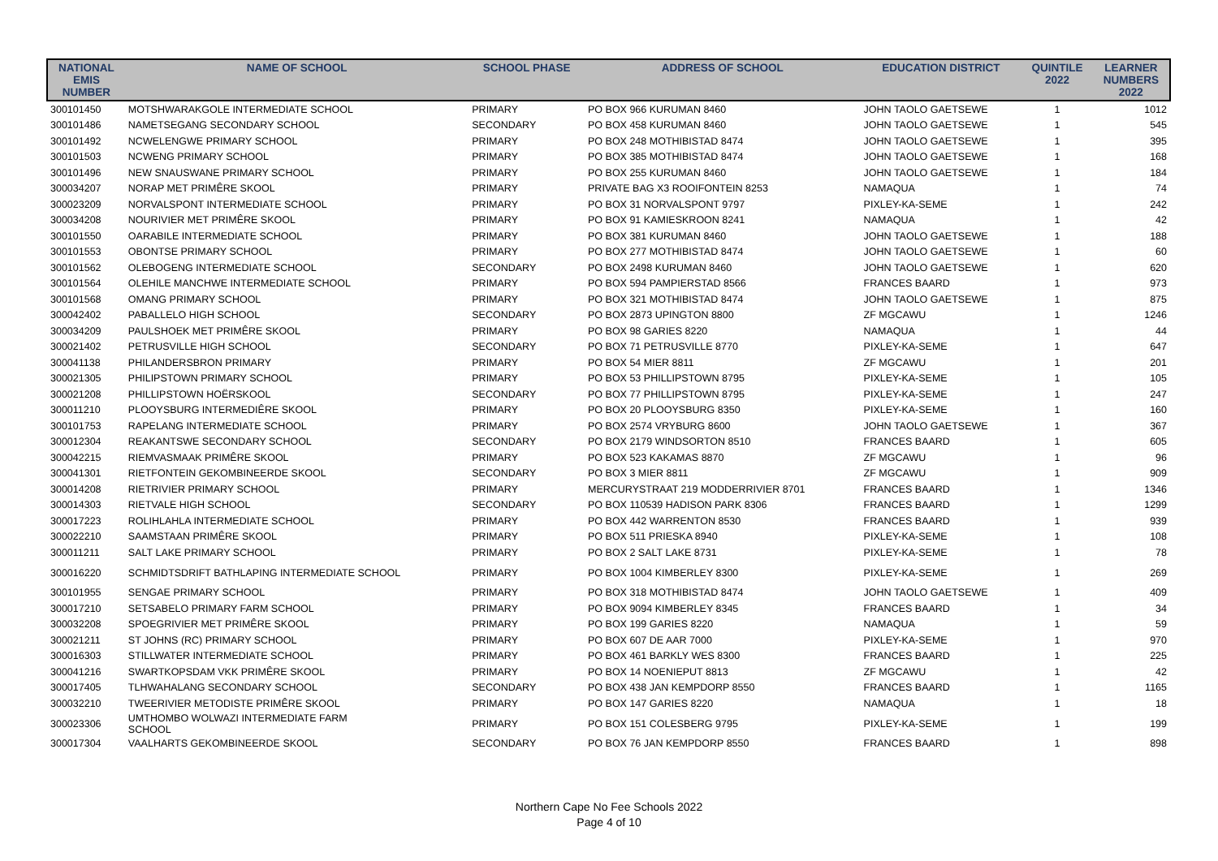| NATIONAL EMIS NUMBER | NAME OF SCHOOL | SCHOOL PHASE | ADDRESS OF SCHOOL | EDUCATION DISTRICT | QUINTILE 2022 | LEARNER NUMBERS 2022 |
| --- | --- | --- | --- | --- | --- | --- |
| 300101450 | MOTSHWARAKGOLE INTERMEDIATE SCHOOL | PRIMARY | PO BOX 966 KURUMAN 8460 | JOHN TAOLO GAETSEWE | 1 | 1012 |
| 300101486 | NAMETSEGANG SECONDARY SCHOOL | SECONDARY | PO BOX 458 KURUMAN 8460 | JOHN TAOLO GAETSEWE | 1 | 545 |
| 300101492 | NCWELENGWE PRIMARY SCHOOL | PRIMARY | PO BOX 248 MOTHIBISTAD 8474 | JOHN TAOLO GAETSEWE | 1 | 395 |
| 300101503 | NCWENG PRIMARY SCHOOL | PRIMARY | PO BOX 385 MOTHIBISTAD 8474 | JOHN TAOLO GAETSEWE | 1 | 168 |
| 300101496 | NEW SNAUSWANE PRIMARY SCHOOL | PRIMARY | PO BOX 255 KURUMAN 8460 | JOHN TAOLO GAETSEWE | 1 | 184 |
| 300034207 | NORAP MET PRIMÊRE SKOOL | PRIMARY | PRIVATE BAG X3 ROOIFONTEIN 8253 | NAMAQUA | 1 | 74 |
| 300023209 | NORVALSPONT INTERMEDIATE SCHOOL | PRIMARY | PO BOX 31 NORVALSPONT 9797 | PIXLEY-KA-SEME | 1 | 242 |
| 300034208 | NOURIVIER MET PRIMÊRE SKOOL | PRIMARY | PO BOX 91 KAMIESKROON 8241 | NAMAQUA | 1 | 42 |
| 300101550 | OARABILE INTERMEDIATE SCHOOL | PRIMARY | PO BOX 381 KURUMAN 8460 | JOHN TAOLO GAETSEWE | 1 | 188 |
| 300101553 | OBONTSE PRIMARY SCHOOL | PRIMARY | PO BOX 277 MOTHIBISTAD 8474 | JOHN TAOLO GAETSEWE | 1 | 60 |
| 300101562 | OLEBOGENG INTERMEDIATE SCHOOL | SECONDARY | PO BOX 2498 KURUMAN 8460 | JOHN TAOLO GAETSEWE | 1 | 620 |
| 300101564 | OLEHILE MANCHWE INTERMEDIATE SCHOOL | PRIMARY | PO BOX 594 PAMPIERSTAD 8566 | FRANCES BAARD | 1 | 973 |
| 300101568 | OMANG PRIMARY SCHOOL | PRIMARY | PO BOX 321 MOTHIBISTAD 8474 | JOHN TAOLO GAETSEWE | 1 | 875 |
| 300042402 | PABALLELO HIGH SCHOOL | SECONDARY | PO BOX 2873 UPINGTON 8800 | ZF MGCAWU | 1 | 1246 |
| 300034209 | PAULSHOEK MET PRIMÊRE SKOOL | PRIMARY | PO BOX 98 GARIES 8220 | NAMAQUA | 1 | 44 |
| 300021402 | PETRUSVILLE HIGH SCHOOL | SECONDARY | PO BOX 71 PETRUSVILLE 8770 | PIXLEY-KA-SEME | 1 | 647 |
| 300041138 | PHILANDERSBRON PRIMARY | PRIMARY | PO BOX 54 MIER 8811 | ZF MGCAWU | 1 | 201 |
| 300021305 | PHILIPSTOWN PRIMARY SCHOOL | PRIMARY | PO BOX 53 PHILLIPSTOWN 8795 | PIXLEY-KA-SEME | 1 | 105 |
| 300021208 | PHILLIPSTOWN HOËRSKOOL | SECONDARY | PO BOX 77 PHILLIPSTOWN 8795 | PIXLEY-KA-SEME | 1 | 247 |
| 300011210 | PLOOYSBURG INTERMEDIÊRE SKOOL | PRIMARY | PO BOX 20 PLOOYSBURG 8350 | PIXLEY-KA-SEME | 1 | 160 |
| 300101753 | RAPELANG INTERMEDIATE SCHOOL | PRIMARY | PO BOX 2574 VRYBURG 8600 | JOHN TAOLO GAETSEWE | 1 | 367 |
| 300012304 | REAKANTSWE SECONDARY SCHOOL | SECONDARY | PO BOX 2179 WINDSORTON 8510 | FRANCES BAARD | 1 | 605 |
| 300042215 | RIEMVASMAAK PRIMÊRE SKOOL | PRIMARY | PO BOX 523 KAKAMAS 8870 | ZF MGCAWU | 1 | 96 |
| 300041301 | RIETFONTEIN GEKOMBINEERDE SKOOL | SECONDARY | PO BOX 3 MIER 8811 | ZF MGCAWU | 1 | 909 |
| 300014208 | RIETRIVIER PRIMARY SCHOOL | PRIMARY | MERCURYSTRAAT 219 MODDERRIVIER 8701 | FRANCES BAARD | 1 | 1346 |
| 300014303 | RIETVALE HIGH SCHOOL | SECONDARY | PO BOX 110539 HADISON PARK 8306 | FRANCES BAARD | 1 | 1299 |
| 300017223 | ROLIHLAHLA INTERMEDIATE SCHOOL | PRIMARY | PO BOX 442 WARRENTON 8530 | FRANCES BAARD | 1 | 939 |
| 300022210 | SAAMSTAAN PRIMÊRE SKOOL | PRIMARY | PO BOX 511 PRIESKA 8940 | PIXLEY-KA-SEME | 1 | 108 |
| 300011211 | SALT LAKE PRIMARY SCHOOL | PRIMARY | PO BOX 2 SALT LAKE 8731 | PIXLEY-KA-SEME | 1 | 78 |
| 300016220 | SCHMIDTSDRIFT BATHLAPING INTERMEDIATE SCHOOL | PRIMARY | PO BOX 1004 KIMBERLEY 8300 | PIXLEY-KA-SEME | 1 | 269 |
| 300101955 | SENGAE PRIMARY SCHOOL | PRIMARY | PO BOX 318 MOTHIBISTAD 8474 | JOHN TAOLO GAETSEWE | 1 | 409 |
| 300017210 | SETSABELO PRIMARY FARM SCHOOL | PRIMARY | PO BOX 9094 KIMBERLEY 8345 | FRANCES BAARD | 1 | 34 |
| 300032208 | SPOEGRIVIER MET PRIMÊRE SKOOL | PRIMARY | PO BOX 199 GARIES 8220 | NAMAQUA | 1 | 59 |
| 300021211 | ST JOHNS (RC) PRIMARY SCHOOL | PRIMARY | PO BOX 607 DE AAR 7000 | PIXLEY-KA-SEME | 1 | 970 |
| 300016303 | STILLWATER INTERMEDIATE SCHOOL | PRIMARY | PO BOX 461 BARKLY WES 8300 | FRANCES BAARD | 1 | 225 |
| 300041216 | SWARTKOPSDAM VKK PRIMÊRE SKOOL | PRIMARY | PO BOX 14 NOENIEPUT 8813 | ZF MGCAWU | 1 | 42 |
| 300017405 | TLHWAHALANG SECONDARY SCHOOL | SECONDARY | PO BOX 438 JAN KEMPDORP 8550 | FRANCES BAARD | 1 | 1165 |
| 300032210 | TWEERIVIER METODISTE PRIMÊRE SKOOL | PRIMARY | PO BOX 147 GARIES 8220 | NAMAQUA | 1 | 18 |
| 300023306 | UMTHOMBO WOLWAZI INTERMEDIATE FARM SCHOOL | PRIMARY | PO BOX 151 COLESBERG 9795 | PIXLEY-KA-SEME | 1 | 199 |
| 300017304 | VAALHARTS GEKOMBINEERDE SKOOL | SECONDARY | PO BOX 76 JAN KEMPDORP 8550 | FRANCES BAARD | 1 | 898 |
Northern Cape No Fee Schools 2022
Page 4 of 10